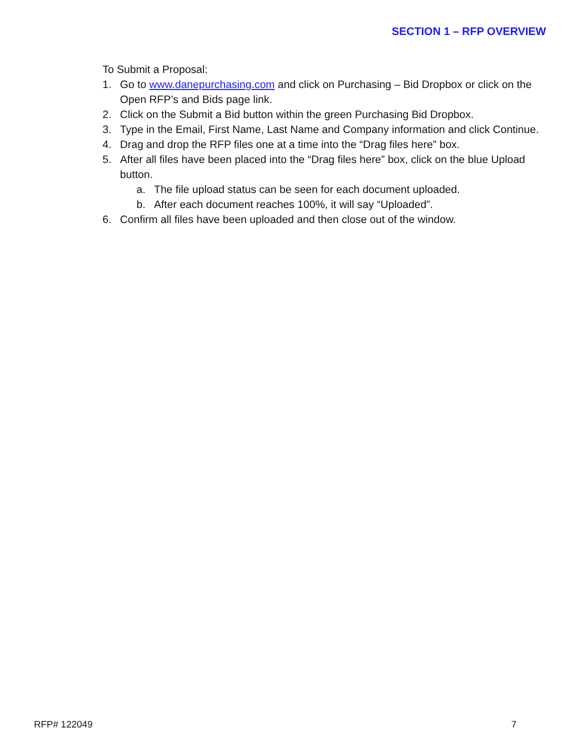SECTION 1 – RFP OVERVIEW
To Submit a Proposal:
1. Go to www.danepurchasing.com and click on Purchasing – Bid Dropbox or click on the Open RFP’s and Bids page link.
2. Click on the Submit a Bid button within the green Purchasing Bid Dropbox.
3. Type in the Email, First Name, Last Name and Company information and click Continue.
4. Drag and drop the RFP files one at a time into the “Drag files here” box.
5. After all files have been placed into the “Drag files here” box, click on the blue Upload button.
a. The file upload status can be seen for each document uploaded.
b. After each document reaches 100%, it will say “Uploaded”.
6. Confirm all files have been uploaded and then close out of the window.
RFP# 122049 7